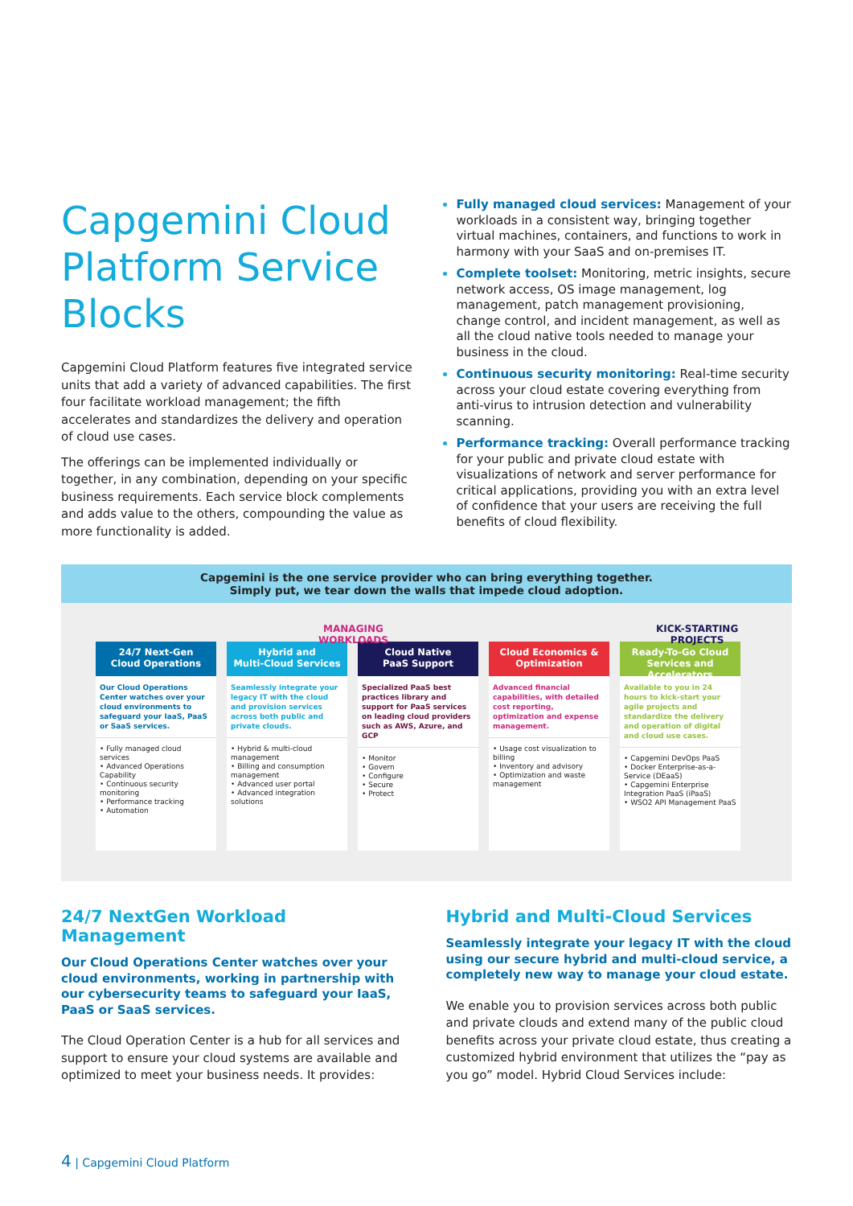Capgemini Cloud Platform Service Blocks
Capgemini Cloud Platform features five integrated service units that add a variety of advanced capabilities. The first four facilitate workload management; the fifth accelerates and standardizes the delivery and operation of cloud use cases.
The offerings can be implemented individually or together, in any combination, depending on your specific business requirements. Each service block complements and adds value to the others, compounding the value as more functionality is added.
Fully managed cloud services: Management of your workloads in a consistent way, bringing together virtual machines, containers, and functions to work in harmony with your SaaS and on-premises IT.
Complete toolset: Monitoring, metric insights, secure network access, OS image management, log management, patch management provisioning, change control, and incident management, as well as all the cloud native tools needed to manage your business in the cloud.
Continuous security monitoring: Real-time security across your cloud estate covering everything from anti-virus to intrusion detection and vulnerability scanning.
Performance tracking: Overall performance tracking for your public and private cloud estate with visualizations of network and server performance for critical applications, providing you with an extra level of confidence that your users are receiving the full benefits of cloud flexibility.
Capgemini is the one service provider who can bring everything together.
Simply put, we tear down the walls that impede cloud adoption.
MANAGING
WORKLOADS
KICK-STARTING
PROJECTS
24/7 Next-Gen
Cloud Operations
Our Cloud Operations Center watches over your cloud environments to safeguard your IaaS, PaaS or SaaS services.
• Fully managed cloud services
• Advanced Operations Capability
• Continuous security monitoring
• Performance tracking
• Automation
Hybrid and
Multi-Cloud Services
Seamlessly integrate your legacy IT with the cloud and provision services across both public and private clouds.
• Hybrid & multi-cloud management
• Billing and consumption management
• Advanced user portal
• Advanced integration solutions
Cloud Native
PaaS Support
Specialized PaaS best practices library and support for PaaS services on leading cloud providers such as AWS, Azure, and GCP
• Monitor
• Govern
• Configure
• Secure
• Protect
Cloud Economics &
Optimization
Advanced financial capabilities, with detailed cost reporting, optimization and expense management.
• Usage cost visualization to billing
• Inventory and advisory
• Optimization and waste management
Ready-To-Go Cloud
Services and Accelerators
Available to you in 24 hours to kick-start your agile projects and standardize the delivery and operation of digital and cloud use cases.
• Capgemini DevOps PaaS
• Docker Enterprise-as-a-Service (DEaaS)
• Capgemini Enterprise Integration PaaS (iPaaS)
• WSO2 API Management PaaS
24/7 NextGen Workload Management
Our Cloud Operations Center watches over your cloud environments, working in partnership with our cybersecurity teams to safeguard your IaaS, PaaS or SaaS services.
The Cloud Operation Center is a hub for all services and support to ensure your cloud systems are available and optimized to meet your business needs. It provides:
Hybrid and Multi-Cloud Services
Seamlessly integrate your legacy IT with the cloud using our secure hybrid and multi-cloud service, a completely new way to manage your cloud estate.
We enable you to provision services across both public and private clouds and extend many of the public cloud benefits across your private cloud estate, thus creating a customized hybrid environment that utilizes the “pay as you go” model. Hybrid Cloud Services include:
4 | Capgemini Cloud Platform